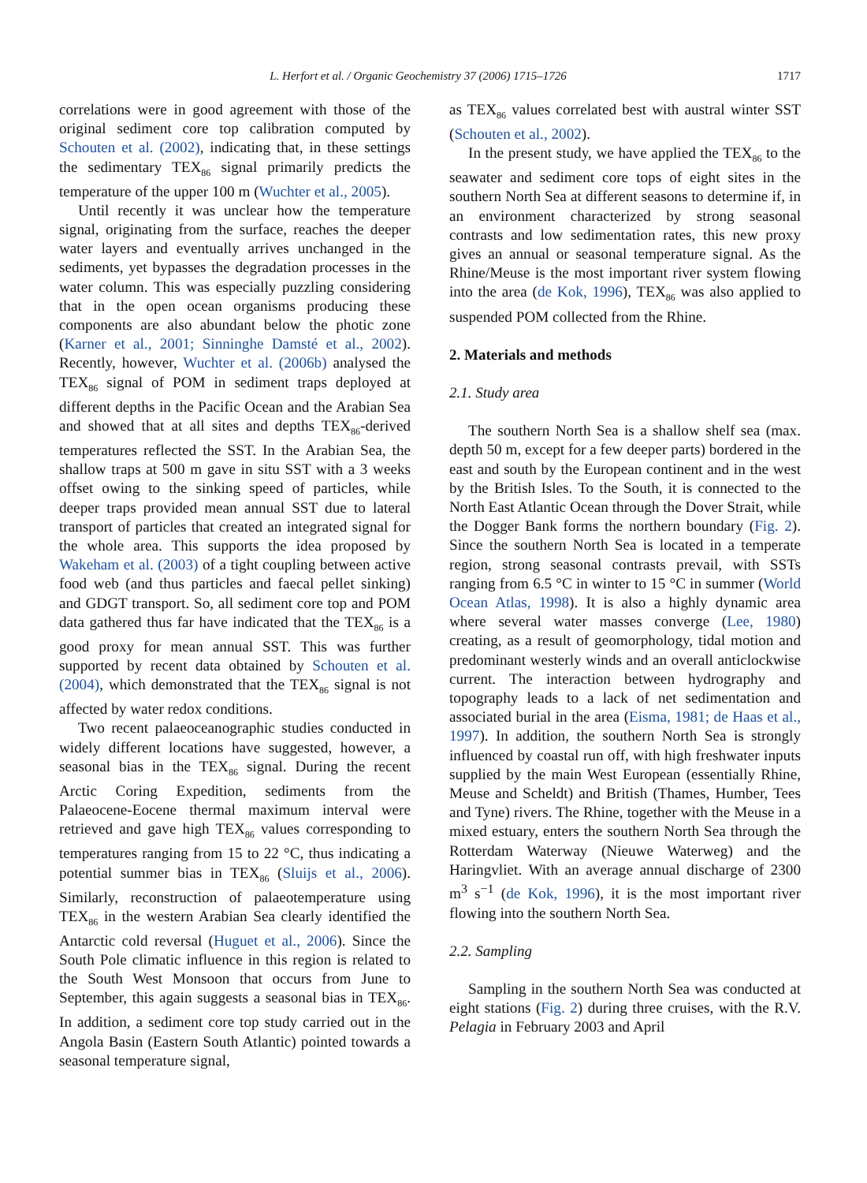L. Herfort et al. / Organic Geochemistry 37 (2006) 1715–1726 1717
correlations were in good agreement with those of the original sediment core top calibration computed by Schouten et al. (2002), indicating that, in these settings the sedimentary TEX<sub>86</sub> signal primarily predicts the temperature of the upper 100 m (Wuchter et al., 2005).
Until recently it was unclear how the temperature signal, originating from the surface, reaches the deeper water layers and eventually arrives unchanged in the sediments, yet bypasses the degradation processes in the water column. This was especially puzzling considering that in the open ocean organisms producing these components are also abundant below the photic zone (Karner et al., 2001; Sinninghe Damsté et al., 2002). Recently, however, Wuchter et al. (2006b) analysed the TEX<sub>86</sub> signal of POM in sediment traps deployed at different depths in the Pacific Ocean and the Arabian Sea and showed that at all sites and depths TEX<sub>86</sub>-derived temperatures reflected the SST. In the Arabian Sea, the shallow traps at 500 m gave in situ SST with a 3 weeks offset owing to the sinking speed of particles, while deeper traps provided mean annual SST due to lateral transport of particles that created an integrated signal for the whole area. This supports the idea proposed by Wakeham et al. (2003) of a tight coupling between active food web (and thus particles and faecal pellet sinking) and GDGT transport. So, all sediment core top and POM data gathered thus far have indicated that the TEX<sub>86</sub> is a good proxy for mean annual SST. This was further supported by recent data obtained by Schouten et al. (2004), which demonstrated that the TEX<sub>86</sub> signal is not affected by water redox conditions.
Two recent palaeoceanographic studies conducted in widely different locations have suggested, however, a seasonal bias in the TEX<sub>86</sub> signal. During the recent Arctic Coring Expedition, sediments from the Palaeocene-Eocene thermal maximum interval were retrieved and gave high TEX<sub>86</sub> values corresponding to temperatures ranging from 15 to 22 °C, thus indicating a potential summer bias in TEX<sub>86</sub> (Sluijs et al., 2006). Similarly, reconstruction of palaeotemperature using TEX<sub>86</sub> in the western Arabian Sea clearly identified the Antarctic cold reversal (Huguet et al., 2006). Since the South Pole climatic influence in this region is related to the South West Monsoon that occurs from June to September, this again suggests a seasonal bias in TEX<sub>86</sub>. In addition, a sediment core top study carried out in the Angola Basin (Eastern South Atlantic) pointed towards a seasonal temperature signal,
as TEX<sub>86</sub> values correlated best with austral winter SST (Schouten et al., 2002).
In the present study, we have applied the TEX<sub>86</sub> to the seawater and sediment core tops of eight sites in the southern North Sea at different seasons to determine if, in an environment characterized by strong seasonal contrasts and low sedimentation rates, this new proxy gives an annual or seasonal temperature signal. As the Rhine/Meuse is the most important river system flowing into the area (de Kok, 1996), TEX<sub>86</sub> was also applied to suspended POM collected from the Rhine.
2. Materials and methods
2.1. Study area
The southern North Sea is a shallow shelf sea (max. depth 50 m, except for a few deeper parts) bordered in the east and south by the European continent and in the west by the British Isles. To the South, it is connected to the North East Atlantic Ocean through the Dover Strait, while the Dogger Bank forms the northern boundary (Fig. 2). Since the southern North Sea is located in a temperate region, strong seasonal contrasts prevail, with SSTs ranging from 6.5 °C in winter to 15 °C in summer (World Ocean Atlas, 1998). It is also a highly dynamic area where several water masses converge (Lee, 1980) creating, as a result of geomorphology, tidal motion and predominant westerly winds and an overall anticlockwise current. The interaction between hydrography and topography leads to a lack of net sedimentation and associated burial in the area (Eisma, 1981; de Haas et al., 1997). In addition, the southern North Sea is strongly influenced by coastal run off, with high freshwater inputs supplied by the main West European (essentially Rhine, Meuse and Scheldt) and British (Thames, Humber, Tees and Tyne) rivers. The Rhine, together with the Meuse in a mixed estuary, enters the southern North Sea through the Rotterdam Waterway (Nieuwe Waterweg) and the Haringvliet. With an average annual discharge of 2300 m<sup>3</sup> s<sup>−1</sup> (de Kok, 1996), it is the most important river flowing into the southern North Sea.
2.2. Sampling
Sampling in the southern North Sea was conducted at eight stations (Fig. 2) during three cruises, with the R.V. Pelagia in February 2003 and April